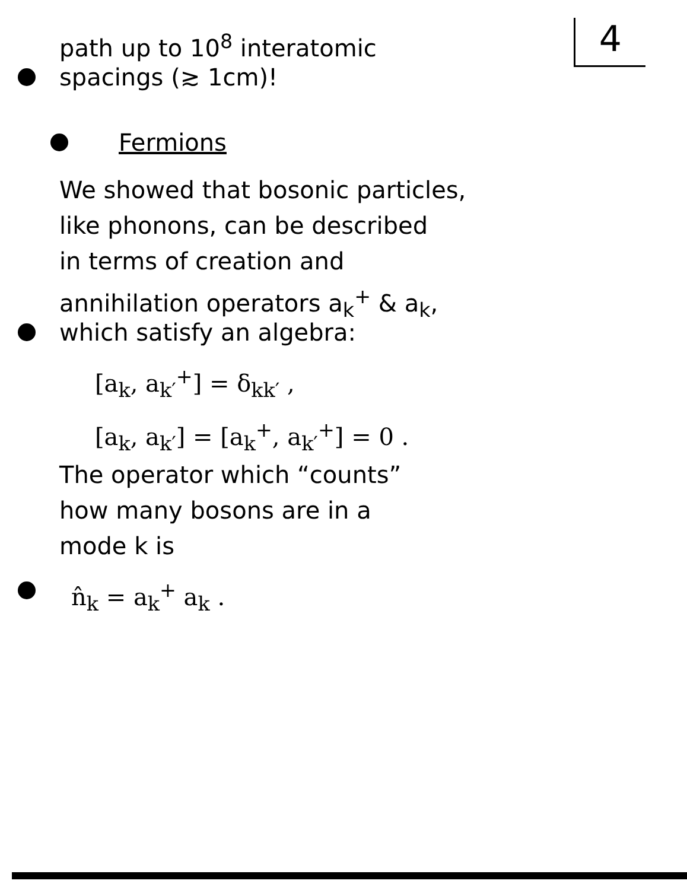4
path up to 10<sup>8</sup> interatomic
spacings (≳ 1cm)!
Fermions
We showed that bosonic particles,
like phonons, can be described
in terms of creation and
annihilation operators a<sub>k</sub><sup>+</sup> & a<sub>k</sub>,
which satisfy an algebra:
[a<sub>k</sub>, a<sub>k′</sub><sup>+</sup>] = δ<sub>kk′</sub> ,
[a<sub>k</sub>, a<sub>k′</sub>] = [a<sub>k</sub><sup>+</sup>, a<sub>k′</sub><sup>+</sup>] = 0 .
The operator which “counts”
how many bosons are in a
mode k is
n̂<sub>k</sub> = a<sub>k</sub><sup>+</sup> a<sub>k</sub> .